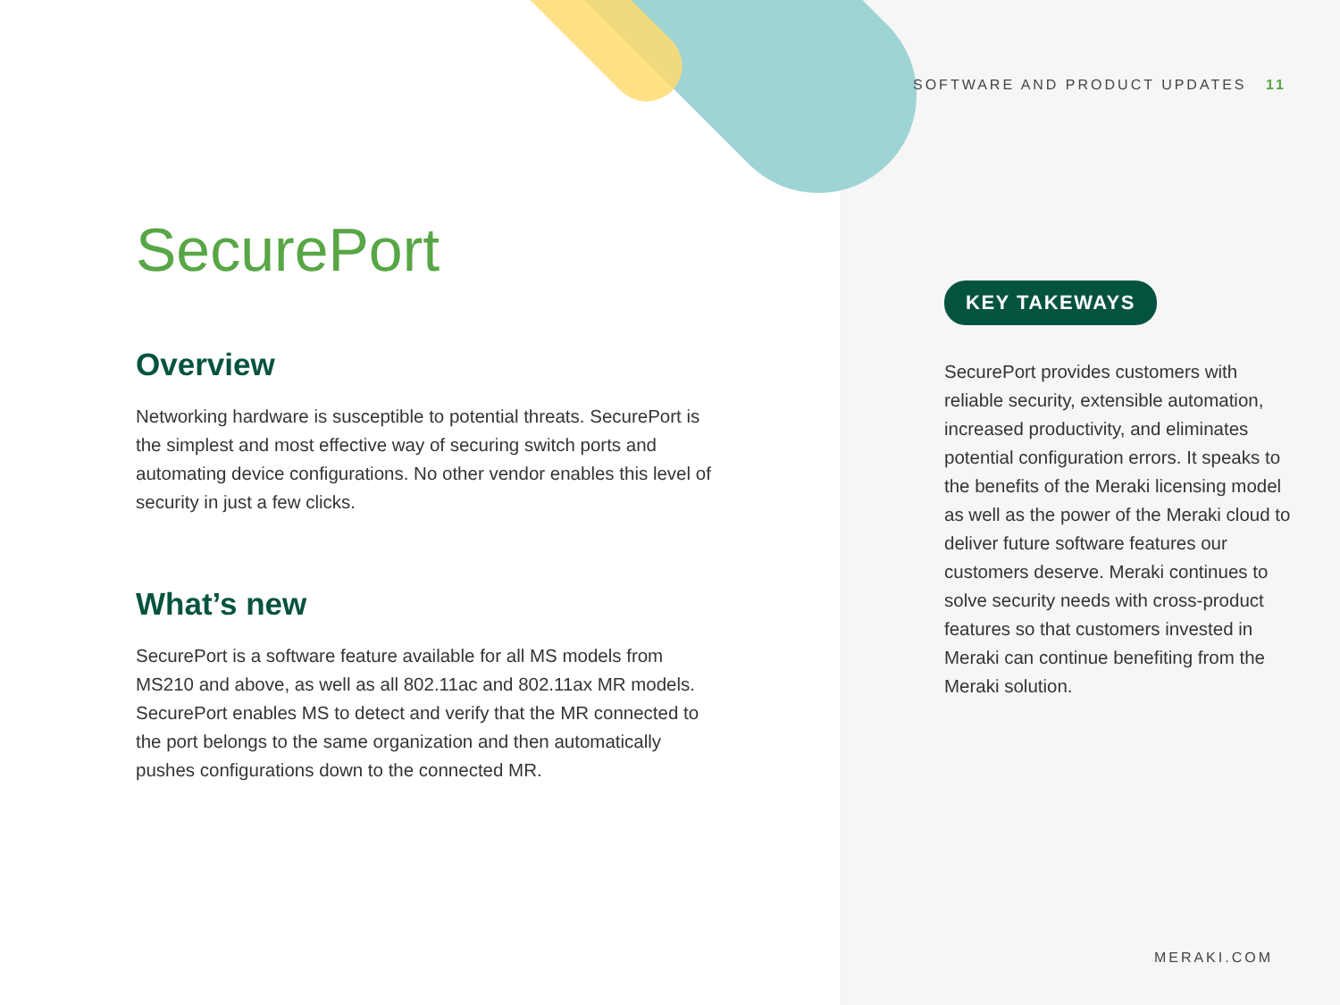SecurePort
Overview
Networking hardware is susceptible to potential threats. SecurePort is the simplest and most effective way of securing switch ports and automating device configurations. No other vendor enables this level of security in just a few clicks.
What’s new
SecurePort is a software feature available for all MS models from MS210 and above, as well as all 802.11ac and 802.11ax MR models. SecurePort enables MS to detect and verify that the MR connected to the port belongs to the same organization and then automatically pushes configurations down to the connected MR.
SOFTWARE AND PRODUCT UPDATES 11
KEY TAKEWAYS
SecurePort provides customers with reliable security, extensible automation, increased productivity, and eliminates potential configuration errors. It speaks to the benefits of the Meraki licensing model as well as the power of the Meraki cloud to deliver future software features our customers deserve. Meraki continues to solve security needs with cross-product features so that customers invested in Meraki can continue benefiting from the Meraki solution.
MERAKI.COM